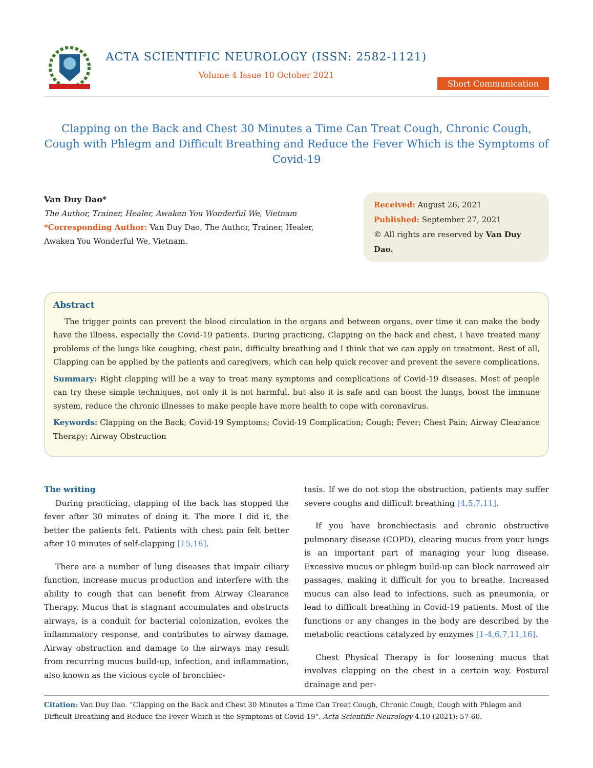ACTA SCIENTIFIC NEUROLOGY (ISSN: 2582-1121)
Volume 4 Issue 10 October 2021
Short Communication
Clapping on the Back and Chest 30 Minutes a Time Can Treat Cough, Chronic Cough, Cough with Phlegm and Difficult Breathing and Reduce the Fever Which is the Symptoms of Covid-19
Van Duy Dao*
The Author, Trainer, Healer, Awaken You Wonderful We, Vietnam
*Corresponding Author: Van Duy Dao, The Author, Trainer, Healer, Awaken You Wonderful We, Vietnam.
Received: August 26, 2021
Published: September 27, 2021
© All rights are reserved by Van Duy Dao.
Abstract
The trigger points can prevent the blood circulation in the organs and between organs, over time it can make the body have the illness, especially the Covid-19 patients. During practicing, Clapping on the back and chest, I have treated many problems of the lungs like coughing, chest pain, difficulty breathing and I think that we can apply on treatment. Best of all, Clapping can be applied by the patients and caregivers, which can help quick recover and prevent the severe complications.
Summary: Right clapping will be a way to treat many symptoms and complications of Covid-19 diseases. Most of people can try these simple techniques, not only it is not harmful, but also it is safe and can boost the lungs, boost the immune system, reduce the chronic illnesses to make people have more health to cope with coronavirus.
Keywords: Clapping on the Back; Covid-19 Symptoms; Covid-19 Complication; Cough; Fever; Chest Pain; Airway Clearance Therapy; Airway Obstruction
The writing
During practicing, clapping of the back has stopped the fever after 30 minutes of doing it. The more I did it, the better the patients felt. Patients with chest pain felt better after 10 minutes of self-clapping [15,16].
There are a number of lung diseases that impair ciliary function, increase mucus production and interfere with the ability to cough that can benefit from Airway Clearance Therapy. Mucus that is stagnant accumulates and obstructs airways, is a conduit for bacterial colonization, evokes the inflammatory response, and contributes to airway damage. Airway obstruction and damage to the airways may result from recurring mucus build-up, infection, and inflammation, also known as the vicious cycle of bronchiec-
tasis. If we do not stop the obstruction, patients may suffer severe coughs and difficult breathing [4,5,7,11].
If you have bronchiectasis and chronic obstructive pulmonary disease (COPD), clearing mucus from your lungs is an important part of managing your lung disease. Excessive mucus or phlegm build-up can block narrowed air passages, making it difficult for you to breathe. Increased mucus can also lead to infections, such as pneumonia, or lead to difficult breathing in Covid-19 patients. Most of the functions or any changes in the body are described by the metabolic reactions catalyzed by enzymes [1-4,6,7,11,16].
Chest Physical Therapy is for loosening mucus that involves clapping on the chest in a certain way. Postural drainage and per-
Citation: Van Duy Dao. “Clapping on the Back and Chest 30 Minutes a Time Can Treat Cough, Chronic Cough, Cough with Phlegm and Difficult Breathing and Reduce the Fever Which is the Symptoms of Covid-19". Acta Scientific Neurology 4.10 (2021): 57-60.